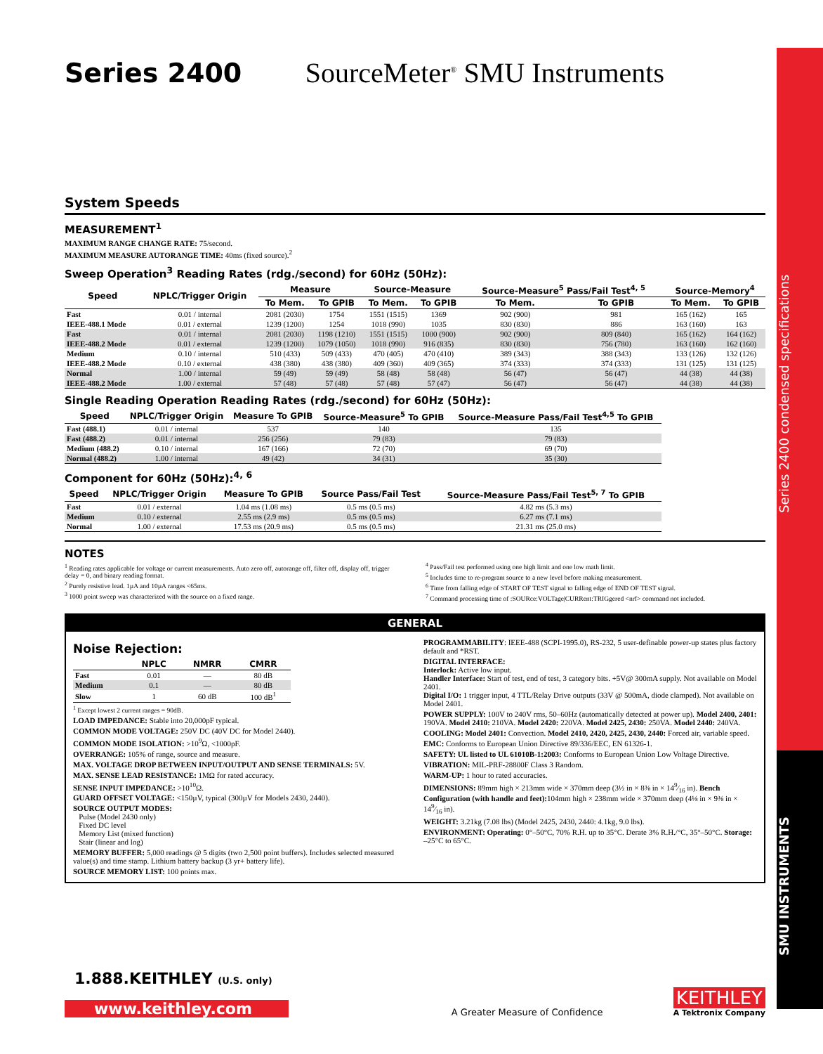Series 2400 SourceMeter<sup>®</sup> SMU Instruments
System Speeds
MEASUREMENT<sup>1</sup>
MAXIMUM RANGE CHANGE RATE: 75/second.
MAXIMUM MEASURE AUTORANGE TIME: 40ms (fixed source).<sup>2</sup>
Sweep Operation<sup>3</sup> Reading Rates (rdg./second) for 60Hz (50Hz):
| Speed | NPLC/Trigger Origin | Measure | | Source-Measure | | Source-Measure<sup>5</sup> Pass/Fail Test<sup>4, 5</sup> | | Source-Memory<sup>4</sup> | |
| --- | --- | --- | --- | --- | --- | --- | --- | --- | --- |
| | | To Mem. | To GPIB | To Mem. | To GPIB | To Mem. | To GPIB | To Mem. | To GPIB |
| Fast | 0.01 / internal | 2081 (2030) | 1754 | 1551 (1515) | 1369 | 902 (900) | 981 | 165 (162) | 165 |
| IEEE-488.1 Mode | 0.01 / external | 1239 (1200) | 1254 | 1018 (990) | 1035 | 830 (830) | 886 | 163 (160) | 163 |
| Fast | 0.01 / internal | 2081 (2030) | 1198 (1210) | 1551 (1515) | 1000 (900) | 902 (900) | 809 (840) | 165 (162) | 164 (162) |
| IEEE-488.2 Mode | 0.01 / external | 1239 (1200) | 1079 (1050) | 1018 (990) | 916 (835) | 830 (830) | 756 (780) | 163 (160) | 162 (160) |
| Medium | 0.10 / internal | 510 (433) | 509 (433) | 470 (405) | 470 (410) | 389 (343) | 388 (343) | 133 (126) | 132 (126) |
| IEEE-488.2 Mode | 0.10 / external | 438 (380) | 438 (380) | 409 (360) | 409 (365) | 374 (333) | 374 (333) | 131 (125) | 131 (125) |
| Normal | 1.00 / internal | 59 (49) | 59 (49) | 58 (48) | 58 (48) | 56 (47) | 56 (47) | 44 (38) | 44 (38) |
| IEEE-488.2 Mode | 1.00 / external | 57 (48) | 57 (48) | 57 (48) | 57 (47) | 56 (47) | 56 (47) | 44 (38) | 44 (38) |
Single Reading Operation Reading Rates (rdg./second) for 60Hz (50Hz):
| Speed | NPLC/Trigger Origin | Measure To GPIB | Source-Measure<sup>5</sup> To GPIB | Source-Measure Pass/Fail Test<sup>4,5</sup> To GPIB |
| --- | --- | --- | --- | --- |
| Fast (488.1) | 0.01 / internal | 537 | 140 | 135 |
| Fast (488.2) | 0.01 / internal | 256 (256) | 79 (83) | 79 (83) |
| Medium (488.2) | 0.10 / internal | 167 (166) | 72 (70) | 69 (70) |
| Normal (488.2) | 1.00 / internal | 49 (42) | 34 (31) | 35 (30) |
Component for 60Hz (50Hz):<sup>4, 6</sup>
| Speed | NPLC/Trigger Origin | Measure To GPIB | Source Pass/Fail Test | Source-Measure Pass/Fail Test<sup>5, 7</sup> To GPIB |
| --- | --- | --- | --- | --- |
| Fast | 0.01 / external | 1.04 ms (1.08 ms) | 0.5 ms (0.5 ms) | 4.82 ms (5.3 ms) |
| Medium | 0.10 / external | 2.55 ms (2.9 ms) | 0.5 ms (0.5 ms) | 6.27 ms (7.1 ms) |
| Normal | 1.00 / external | 17.53 ms (20.9 ms) | 0.5 ms (0.5 ms) | 21.31 ms (25.0 ms) |
NOTES
<sup>1</sup> Reading rates applicable for voltage or current measurements. Auto zero off, autorange off, filter off, display off, trigger delay = 0, and binary reading format.
<sup>2</sup> Purely resistive lead. 1µA and 10µA ranges <65ms.
<sup>3</sup> 1000 point sweep was characterized with the source on a fixed range.
<sup>4</sup> Pass/Fail test performed using one high limit and one low math limit.
<sup>5</sup> Includes time to re-program source to a new level before making measurement.
<sup>6</sup> Time from falling edge of START OF TEST signal to falling edge of END OF TEST signal.
<sup>7</sup> Command processing time of :SOURce:VOLTage|CURRent:TRIGgered <nrf> command not included.
GENERAL
Noise Rejection:
| | NPLC | NMRR | CMRR |
| --- | --- | --- | --- |
| Fast | 0.01 | — | 80 dB |
| Medium | 0.1 | — | 80 dB |
| Slow | 1 | 60 dB | 100 dB<sup>1</sup> |
<sup>1</sup> Except lowest 2 current ranges = 90dB.
LOAD IMPEDANCE: Stable into 20,000pF typical.
COMMON MODE VOLTAGE: 250V DC (40V DC for Model 2440).
COMMON MODE ISOLATION: >10<sup>9</sup>Ω, <1000pF.
OVERRANGE: 105% of range, source and measure.
MAX. VOLTAGE DROP BETWEEN INPUT/OUTPUT AND SENSE TERMINALS: 5V.
MAX. SENSE LEAD RESISTANCE: 1MΩ for rated accuracy.
SENSE INPUT IMPEDANCE: >10<sup>10</sup>Ω.
GUARD OFFSET VOLTAGE: <150µV, typical (300µV for Models 2430, 2440).
SOURCE OUTPUT MODES:
Pulse (Model 2430 only)
Fixed DC level
Memory List (mixed function)
Stair (linear and log)
MEMORY BUFFER: 5,000 readings @ 5 digits (two 2,500 point buffers). Includes selected measured value(s) and time stamp. Lithium battery backup (3 yr+ battery life).
SOURCE MEMORY LIST: 100 points max.
PROGRAMMABILITY: IEEE-488 (SCPI-1995.0), RS-232, 5 user-definable power-up states plus factory default and *RST.
DIGITAL INTERFACE:
Interlock: Active low input.
Handler Interface: Start of test, end of test, 3 category bits. +5V@ 300mA supply. Not available on Model 2401.
Digital I/O: 1 trigger input, 4 TTL/Relay Drive outputs (33V @ 500mA, diode clamped). Not available on Model 2401.
POWER SUPPLY: 100V to 240V rms, 50–60Hz (automatically detected at power up). Model 2400, 2401: 190VA. Model 2410: 210VA. Model 2420: 220VA. Model 2425, 2430: 250VA. Model 2440: 240VA.
COOLING: Model 2401: Convection. Model 2410, 2420, 2425, 2430, 2440: Forced air, variable speed.
EMC: Conforms to European Union Directive 89/336/EEC, EN 61326-1.
SAFETY: UL listed to UL 61010B-1:2003: Conforms to European Union Low Voltage Directive.
VIBRATION: MIL-PRF-28800F Class 3 Random.
WARM-UP: 1 hour to rated accuracies.
DIMENSIONS: 89mm high × 213mm wide × 370mm deep (3½ in × 8⅜ in × 149⁄16 in). Bench Configuration (with handle and feet): 104mm high × 238mm wide × 370mm deep (4⅛ in × 9⅜ in × 149⁄16 in).
WEIGHT: 3.21kg (7.08 lbs) (Model 2425, 2430, 2440: 4.1kg, 9.0 lbs).
ENVIRONMENT: Operating: 0°–50°C, 70% R.H. up to 35°C. Derate 3% R.H./°C, 35°–50°C. Storage: –25°C to 65°C.
1.888.KEITHLEY (U.S. only)
www.keithley.com
A Greater Measure of Confidence
KEITHLEY
A Tektronix Company
Series 2400 condensed specifications
SMU INSTRUMENTS